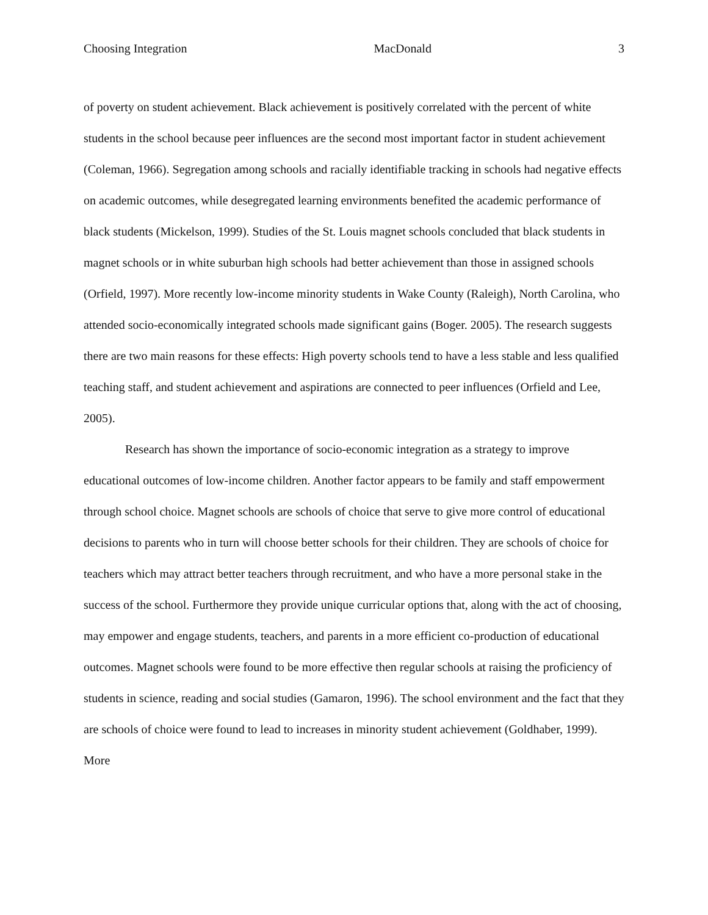Choosing Integration MacDonald 3
of poverty on student achievement. Black achievement is positively correlated with the percent of white students in the school because peer influences are the second most important factor in student achievement (Coleman, 1966). Segregation among schools and racially identifiable tracking in schools had negative effects on academic outcomes, while desegregated learning environments benefited the academic performance of black students (Mickelson, 1999). Studies of the St. Louis magnet schools concluded that black students in magnet schools or in white suburban high schools had better achievement than those in assigned schools (Orfield, 1997). More recently low-income minority students in Wake County (Raleigh), North Carolina, who attended socio-economically integrated schools made significant gains (Boger. 2005). The research suggests there are two main reasons for these effects: High poverty schools tend to have a less stable and less qualified teaching staff, and student achievement and aspirations are connected to peer influences (Orfield and Lee, 2005).
Research has shown the importance of socio-economic integration as a strategy to improve educational outcomes of low-income children. Another factor appears to be family and staff empowerment through school choice. Magnet schools are schools of choice that serve to give more control of educational decisions to parents who in turn will choose better schools for their children. They are schools of choice for teachers which may attract better teachers through recruitment, and who have a more personal stake in the success of the school. Furthermore they provide unique curricular options that, along with the act of choosing, may empower and engage students, teachers, and parents in a more efficient co-production of educational outcomes. Magnet schools were found to be more effective then regular schools at raising the proficiency of students in science, reading and social studies (Gamaron, 1996). The school environment and the fact that they are schools of choice were found to lead to increases in minority student achievement (Goldhaber, 1999). More